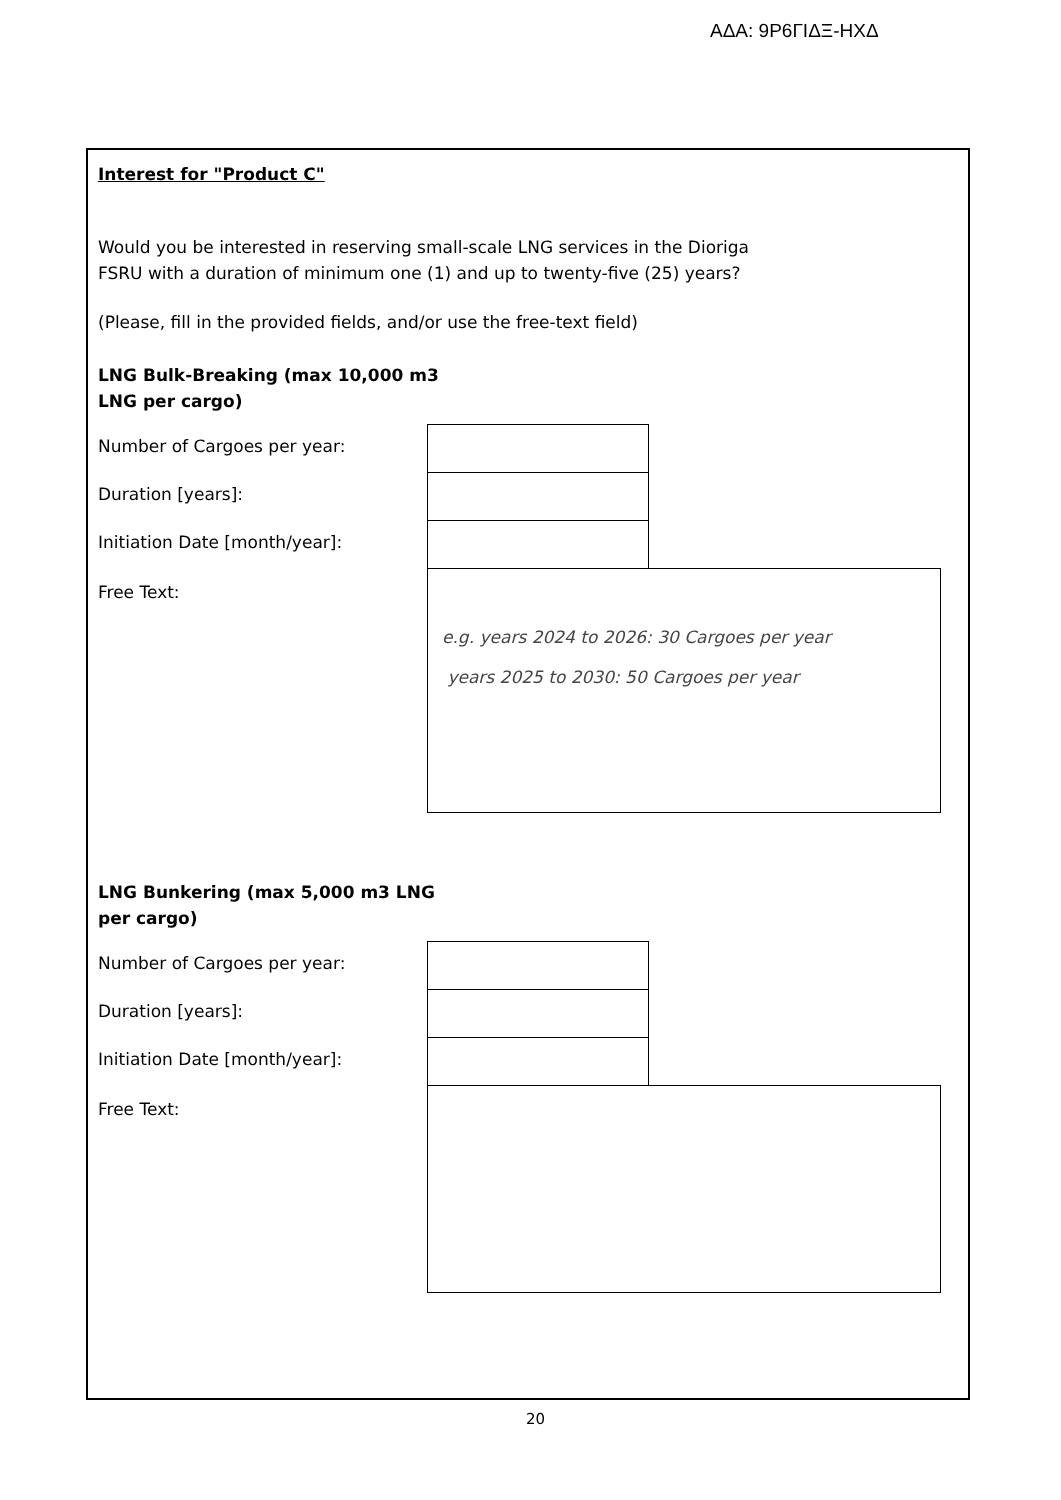ΑΔΑ: 9Ρ6ΓΙΔΞ-ΗΧΔ
Interest for "Product C"
Would you be interested in reserving small-scale LNG services in the Dioriga
FSRU with a duration of minimum one (1) and up to twenty-five (25) years?
(Please, fill in the provided fields, and/or use the free-text field)
LNG Bulk-Breaking (max 10,000 m3
LNG per cargo)
Number of Cargoes per year:
Duration [years]:
Initiation Date [month/year]:
Free Text:
e.g. years 2024 to 2026: 30 Cargoes per year
years 2025 to 2030: 50 Cargoes per year
LNG Bunkering (max 5,000 m3 LNG
per cargo)
Number of Cargoes per year:
Duration [years]:
Initiation Date [month/year]:
Free Text:
20